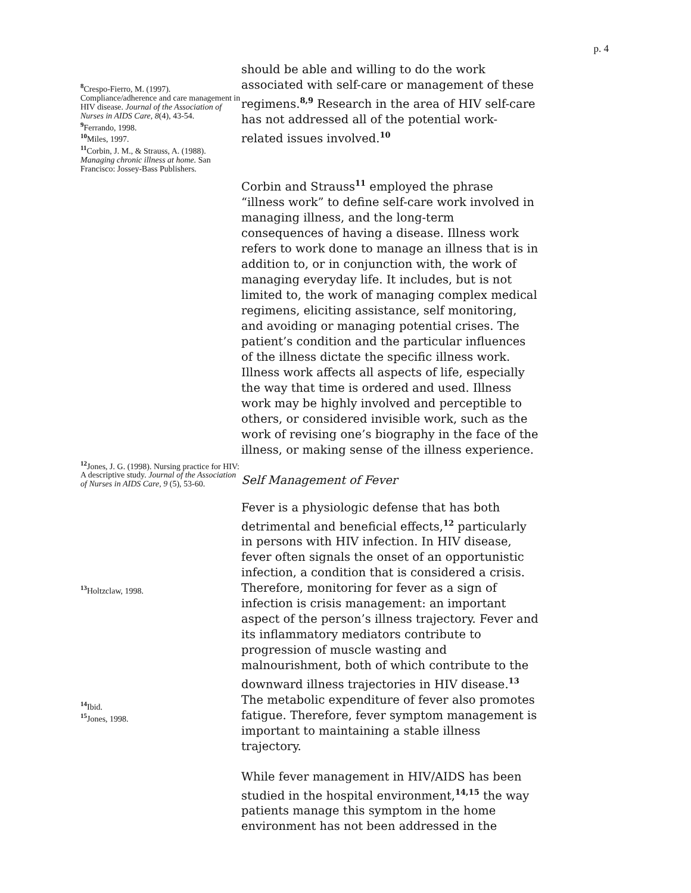p. 4
<sup>8</sup> Crespo-Fierro, M. (1997). Compliance/adherence and care management in HIV disease. Journal of the Association of Nurses in AIDS Care, 8(4), 43-54.
<sup>9</sup> Ferrando, 1998.
<sup>10</sup> Miles, 1997.
<sup>11</sup> Corbin, J. M., & Strauss, A. (1988). Managing chronic illness at home. San Francisco: Jossey-Bass Publishers.
<sup>12</sup> Jones, J. G. (1998). Nursing practice for HIV: A descriptive study. Journal of the Association of Nurses in AIDS Care, 9 (5), 53-60.
<sup>13</sup> Holtzclaw, 1998.
<sup>14</sup> Ibid.
<sup>15</sup> Jones, 1998.
should be able and willing to do the work associated with self-care or management of these regimens.<sup>8,9</sup> Research in the area of HIV self-care has not addressed all of the potential work-related issues involved.<sup>10</sup>
Corbin and Strauss<sup>11</sup> employed the phrase “illness work” to define self-care work involved in managing illness, and the long-term consequences of having a disease. Illness work refers to work done to manage an illness that is in addition to, or in conjunction with, the work of managing everyday life. It includes, but is not limited to, the work of managing complex medical regimens, eliciting assistance, self monitoring, and avoiding or managing potential crises. The patient’s condition and the particular influences of the illness dictate the specific illness work. Illness work affects all aspects of life, especially the way that time is ordered and used. Illness work may be highly involved and perceptible to others, or considered invisible work, such as the work of revising one’s biography in the face of the illness, or making sense of the illness experience.
Self Management of Fever
Fever is a physiologic defense that has both detrimental and beneficial effects,<sup>12</sup> particularly in persons with HIV infection. In HIV disease, fever often signals the onset of an opportunistic infection, a condition that is considered a crisis. Therefore, monitoring for fever as a sign of infection is crisis management: an important aspect of the person’s illness trajectory. Fever and its inflammatory mediators contribute to progression of muscle wasting and malnourishment, both of which contribute to the downward illness trajectories in HIV disease.<sup>13</sup> The metabolic expenditure of fever also promotes fatigue. Therefore, fever symptom management is important to maintaining a stable illness trajectory.
While fever management in HIV/AIDS has been studied in the hospital environment,<sup>14,15</sup> the way patients manage this symptom in the home environment has not been addressed in the